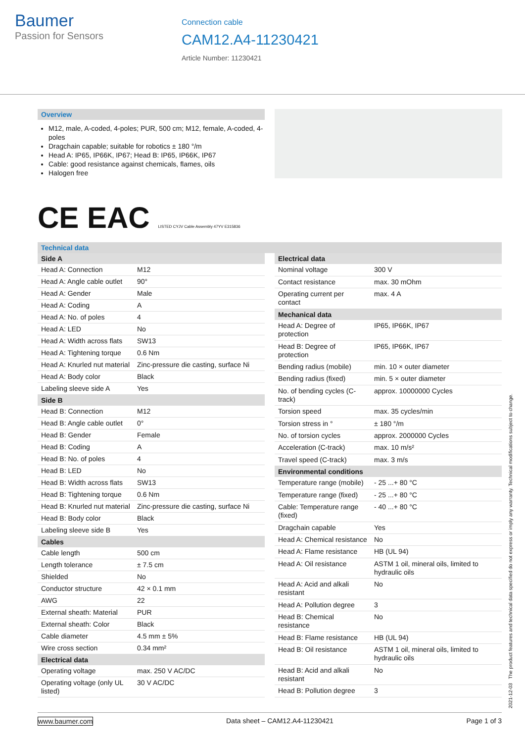Baumer
Passion for Sensors
Connection cable
CAM12.A4-11230421
Article Number: 11230421
Overview
M12, male, A-coded, 4-poles; PUR, 500 cm; M12, female, A-coded, 4-poles
Dragchain capable; suitable for robotics ± 180 °/m
Head A: IP65, IP66K, IP67; Head B: IP65, IP66K, IP67
Cable: good resistance against chemicals, flames, oils
Halogen free
CE EAC LISTED CYJV Cable Assembly 47YV E315836
Technical data
| Side A | |
| --- | --- |
| Head A: Connection | M12 |
| Head A: Angle cable outlet | 90° |
| Head A: Gender | Male |
| Head A: Coding | A |
| Head A: No. of poles | 4 |
| Head A: LED | No |
| Head A: Width across flats | SW13 |
| Head A: Tightening torque | 0.6 Nm |
| Head A: Knurled nut material | Zinc-pressure die casting, surface Ni |
| Head A: Body color | Black |
| Labeling sleeve side A | Yes |
| Side B | |
| Head B: Connection | M12 |
| Head B: Angle cable outlet | 0° |
| Head B: Gender | Female |
| Head B: Coding | A |
| Head B: No. of poles | 4 |
| Head B: LED | No |
| Head B: Width across flats | SW13 |
| Head B: Tightening torque | 0.6 Nm |
| Head B: Knurled nut material | Zinc-pressure die casting, surface Ni |
| Head B: Body color | Black |
| Labeling sleeve side B | Yes |
| Cables | |
| Cable length | 500 cm |
| Length tolerance | ± 7.5 cm |
| Shielded | No |
| Conductor structure | 42 × 0.1 mm |
| AWG | 22 |
| External sheath: Material | PUR |
| External sheath: Color | Black |
| Cable diameter | 4.5 mm ± 5% |
| Wire cross section | 0.34 mm² |
| Electrical data | |
| Operating voltage | max. 250 V AC/DC |
| Operating voltage (only UL listed) | 30 V AC/DC |
| Electrical data | |
| --- | --- |
| Nominal voltage | 300 V |
| Contact resistance | max. 30 mOhm |
| Operating current per contact | max. 4 A |
| Mechanical data | |
| Head A: Degree of protection | IP65, IP66K, IP67 |
| Head B: Degree of protection | IP65, IP66K, IP67 |
| Bending radius (mobile) | min. 10 × outer diameter |
| Bending radius (fixed) | min. 5 × outer diameter |
| No. of bending cycles (C-track) | approx. 10000000 Cycles |
| Torsion speed | max. 35 cycles/min |
| Torsion stress in ° | ± 180 °/m |
| No. of torsion cycles | approx. 2000000 Cycles |
| Acceleration (C-track) | max. 10 m/s² |
| Travel speed (C-track) | max. 3 m/s |
| Environmental conditions | |
| Temperature range (mobile) | - 25 ...+ 80 °C |
| Temperature range (fixed) | - 25 ...+ 80 °C |
| Cable: Temperature range (fixed) | - 40 ...+ 80 °C |
| Dragchain capable | Yes |
| Head A: Chemical resistance | No |
| Head A: Flame resistance | HB (UL 94) |
| Head A: Oil resistance | ASTM 1 oil, mineral oils, limited to hydraulic oils |
| Head A: Acid and alkali resistant | No |
| Head A: Pollution degree | 3 |
| Head B: Chemical resistance | No |
| Head B: Flame resistance | HB (UL 94) |
| Head B: Oil resistance | ASTM 1 oil, mineral oils, limited to hydraulic oils |
| Head B: Acid and alkali resistant | No |
| Head B: Pollution degree | 3 |
www.baumer.com Data sheet – CAM12.A4-11230421 Page 1 of 3
2021-12-03 The product features and technical data specified do not express or imply any warranty. Technical modifications subject to change.